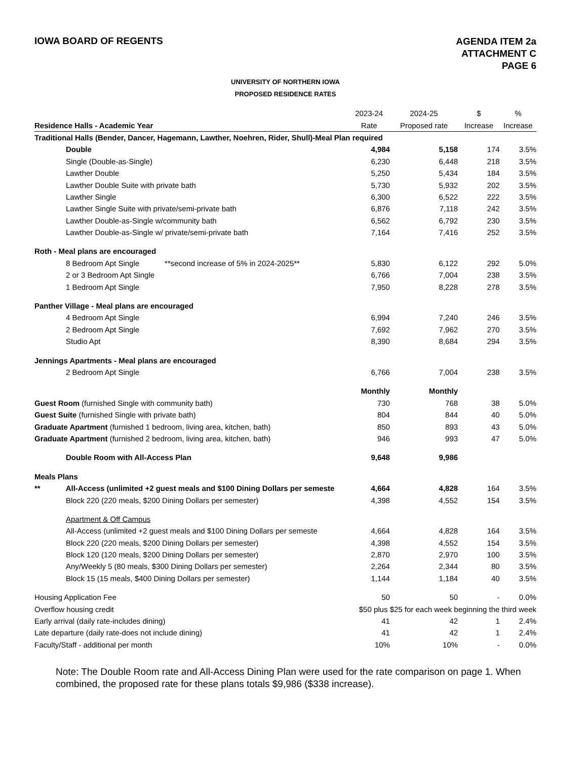IOWA BOARD OF REGENTS
AGENDA ITEM 2a
ATTACHMENT C
PAGE 6
UNIVERSITY OF NORTHERN IOWA
PROPOSED RESIDENCE RATES
| | 2023-24 | 2024-25 | $ | % |
| --- | --- | --- | --- | --- |
| Residence Halls - Academic Year | Rate | Proposed rate | Increase | Increase |
| Traditional Halls (Bender, Dancer, Hagemann, Lawther, Noehren, Rider, Shull)-Meal Plan required | | | | |
| Double | 4,984 | 5,158 | 174 | 3.5% |
| Single (Double-as-Single) | 6,230 | 6,448 | 218 | 3.5% |
| Lawther Double | 5,250 | 5,434 | 184 | 3.5% |
| Lawther Double Suite with private bath | 5,730 | 5,932 | 202 | 3.5% |
| Lawther Single | 6,300 | 6,522 | 222 | 3.5% |
| Lawther Single Suite with private/semi-private bath | 6,876 | 7,118 | 242 | 3.5% |
| Lawther Double-as-Single w/community bath | 6,562 | 6,792 | 230 | 3.5% |
| Lawther Double-as-Single w/ private/semi-private bath | 7,164 | 7,416 | 252 | 3.5% |
| Roth - Meal plans are encouraged | | | | |
| 8 Bedroom Apt Single **second increase of 5% in 2024-2025** | 5,830 | 6,122 | 292 | 5.0% |
| 2 or 3 Bedroom Apt Single | 6,766 | 7,004 | 238 | 3.5% |
| 1 Bedroom Apt Single | 7,950 | 8,228 | 278 | 3.5% |
| Panther Village - Meal plans are encouraged | | | | |
| 4 Bedroom Apt Single | 6,994 | 7,240 | 246 | 3.5% |
| 2 Bedroom Apt Single | 7,692 | 7,962 | 270 | 3.5% |
| Studio Apt | 8,390 | 8,684 | 294 | 3.5% |
| Jennings Apartments - Meal plans are encouraged | | | | |
| 2 Bedroom Apt Single | 6,766 | 7,004 | 238 | 3.5% |
| | Monthly | Monthly | | |
| Guest Room (furnished Single with community bath) | 730 | 768 | 38 | 5.0% |
| Guest Suite (furnished Single with private bath) | 804 | 844 | 40 | 5.0% |
| Graduate Apartment (furnished 1 bedroom, living area, kitchen, bath) | 850 | 893 | 43 | 5.0% |
| Graduate Apartment (furnished 2 bedroom, living area, kitchen, bath) | 946 | 993 | 47 | 5.0% |
| Double Room with All-Access Plan | 9,648 | 9,986 | | |
| Meals Plans | | | | |
| ** All-Access (unlimited +2 guest meals and $100 Dining Dollars per semeste | 4,664 | 4,828 | 164 | 3.5% |
| Block 220 (220 meals, $200 Dining Dollars per semester) | 4,398 | 4,552 | 154 | 3.5% |
| Apartment & Off Campus | | | | |
| All-Access (unlimited +2 guest meals and $100 Dining Dollars per semeste | 4,664 | 4,828 | 164 | 3.5% |
| Block 220 (220 meals, $200 Dining Dollars per semester) | 4,398 | 4,552 | 154 | 3.5% |
| Block 120 (120 meals, $200 Dining Dollars per semester) | 2,870 | 2,970 | 100 | 3.5% |
| Any/Weekly 5 (80 meals, $300 Dining Dollars per semester) | 2,264 | 2,344 | 80 | 3.5% |
| Block 15 (15 meals, $400 Dining Dollars per semester) | 1,144 | 1,184 | 40 | 3.5% |
| Housing Application Fee | 50 | 50 | - | 0.0% |
| Overflow housing credit | $50 plus $25 for each week beginning the third week | | | |
| Early arrival (daily rate-includes dining) | 41 | 42 | 1 | 2.4% |
| Late departure (daily rate-does not include dining) | 41 | 42 | 1 | 2.4% |
| Faculty/Staff - additional per month | 10% | 10% | - | 0.0% |
Note: The Double Room rate and All-Access Dining Plan were used for the rate comparison on page 1. When combined, the proposed rate for these plans totals $9,986 ($338 increase).